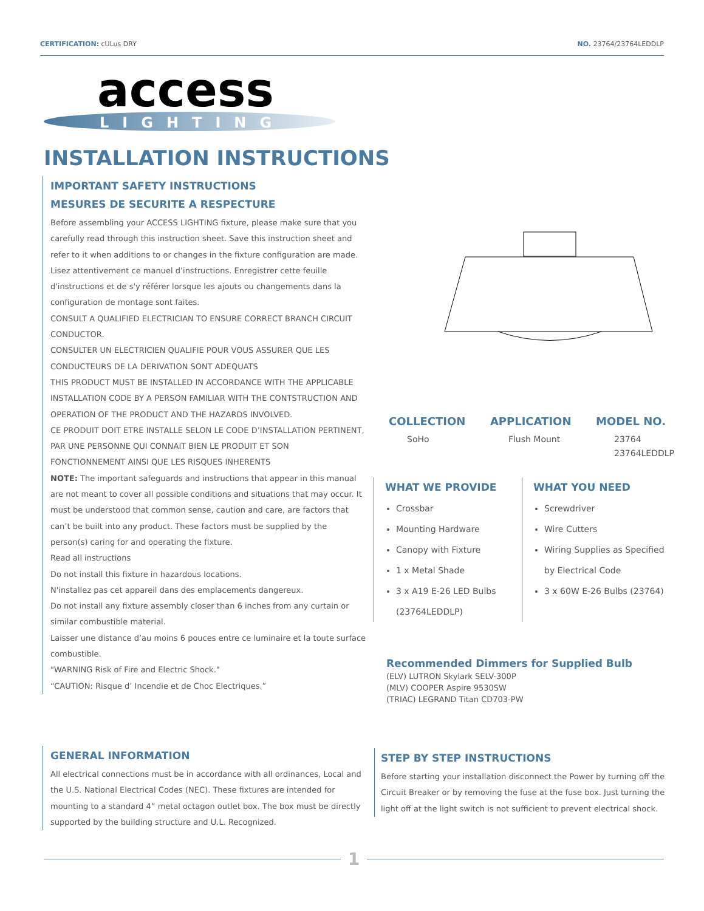CERTIFICATION: cULus DRY NO. 23764/23764LEDDLP
access
LIGHTING
INSTALLATION INSTRUCTIONS
IMPORTANT SAFETY INSTRUCTIONS
MESURES DE SECURITE A RESPECTURE
Before assembling your ACCESS LIGHTING fixture, please make sure that you carefully read through this instruction sheet. Save this instruction sheet and refer to it when additions to or changes in the fixture configuration are made.
Lisez attentivement ce manuel d’instructions. Enregistrer cette feuille d'instructions et de s'y référer lorsque les ajouts ou changements dans la configuration de montage sont faites.
CONSULT A QUALIFIED ELECTRICIAN TO ENSURE CORRECT BRANCH CIRCUIT CONDUCTOR.
CONSULTER UN ELECTRICIEN QUALIFIE POUR VOUS ASSURER QUE LES CONDUCTEURS DE LA DERIVATION SONT ADEQUATS
THIS PRODUCT MUST BE INSTALLED IN ACCORDANCE WITH THE APPLICABLE INSTALLATION CODE BY A PERSON FAMILIAR WITH THE CONTSTRUCTION AND OPERATION OF THE PRODUCT AND THE HAZARDS INVOLVED.
CE PRODUIT DOIT ETRE INSTALLE SELON LE CODE D’INSTALLATION PERTINENT, PAR UNE PERSONNE QUI CONNAIT BIEN LE PRODUIT ET SON FONCTIONNEMENT AINSI QUE LES RISQUES INHERENTS
NOTE: The important safeguards and instructions that appear in this manual are not meant to cover all possible conditions and situations that may occur. It must be understood that common sense, caution and care, are factors that can’t be built into any product. These factors must be supplied by the person(s) caring for and operating the fixture.
Read all instructions
Do not install this fixture in hazardous locations.
N'installez pas cet appareil dans des emplacements dangereux.
Do not install any fixture assembly closer than 6 inches from any curtain or similar combustible material.
Laisser une distance d’au moins 6 pouces entre ce luminaire et la toute surface combustible.
"WARNING Risk of Fire and Electric Shock."
“CAUTION: Risque d’ Incendie et de Choc Electriques.”
COLLECTION
SoHo
APPLICATION
Flush Mount
MODEL NO.
23764
23764LEDDLP
WHAT WE PROVIDE
Crossbar
Mounting Hardware
Canopy with Fixture
1 x Metal Shade
3 x A19 E-26 LED Bulbs (23764LEDDLP)
WHAT YOU NEED
Screwdriver
Wire Cutters
Wiring Supplies as Specified by Electrical Code
3 x 60W E-26 Bulbs (23764)
Recommended Dimmers for Supplied Bulb
(ELV) LUTRON Skylark SELV-300P
(MLV) COOPER Aspire 9530SW
(TRIAC) LEGRAND Titan CD703-PW
GENERAL INFORMATION
All electrical connections must be in accordance with all ordinances, Local and the U.S. National Electrical Codes (NEC). These fixtures are intended for mounting to a standard 4” metal octagon outlet box. The box must be directly supported by the building structure and U.L. Recognized.
STEP BY STEP INSTRUCTIONS
Before starting your installation disconnect the Power by turning off the Circuit Breaker or by removing the fuse at the fuse box. Just turning the light off at the light switch is not sufficient to prevent electrical shock.
1